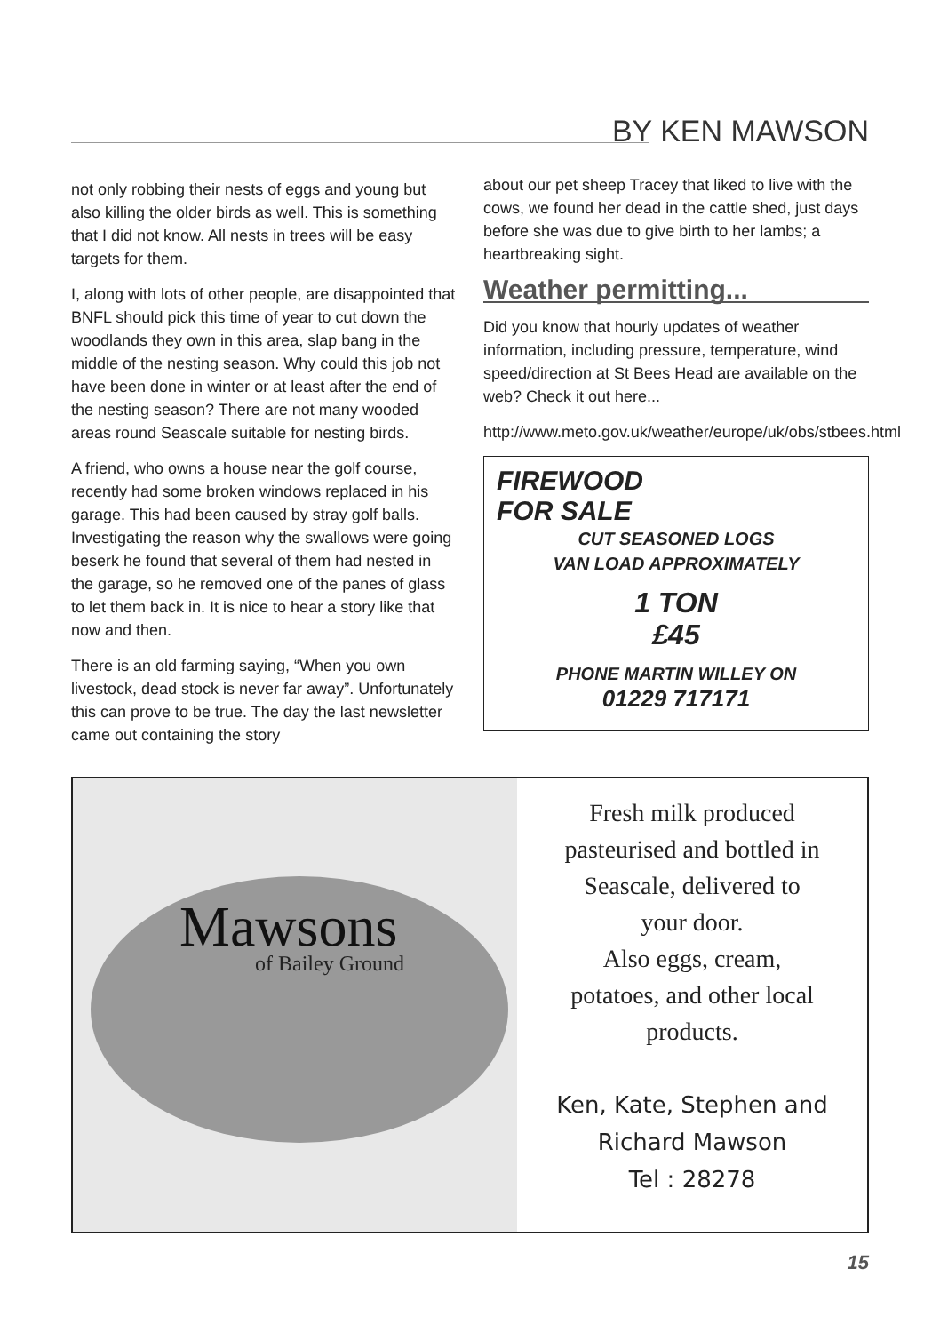BY KEN MAWSON
not only robbing their nests of eggs and young but also killing the older birds as well. This is something that I did not know. All nests in trees will be easy targets for them.
I, along with lots of other people, are disappointed that BNFL should pick this time of year to cut down the woodlands they own in this area, slap bang in the middle of the nesting season. Why could this job not have been done in winter or at least after the end of the nesting season? There are not many wooded areas round Seascale suitable for nesting birds.
A friend, who owns a house near the golf course, recently had some broken windows replaced in his garage. This had been caused by stray golf balls. Investigating the reason why the swallows were going beserk he found that several of them had nested in the garage, so he removed one of the panes of glass to let them back in. It is nice to hear a story like that now and then.
There is an old farming saying, “When you own livestock, dead stock is never far away”. Unfortunately this can prove to be true. The day the last newsletter came out containing the story
about our pet sheep Tracey that liked to live with the cows, we found her dead in the cattle shed, just days before she was due to give birth to her lambs; a heartbreaking sight.
Weather permitting...
Did you know that hourly updates of weather information, including pressure, temperature, wind speed/direction at St Bees Head are available on the web? Check it out here...
http://www.meto.gov.uk/weather/europe/uk/obs/stbees.html
FIREWOOD
FOR SALE
CUT SEASONED LOGS
VAN LOAD APPROXIMATELY
1 TON
£45
PHONE MARTIN WILLEY ON
01229 717171
Mawsons
of Bailey Ground
Fresh milk produced
pasteurised and bottled in
Seascale, delivered to
your door.
Also eggs, cream,
potatoes, and other local
products.
Ken, Kate, Stephen and
Richard Mawson
Tel : 28278
15